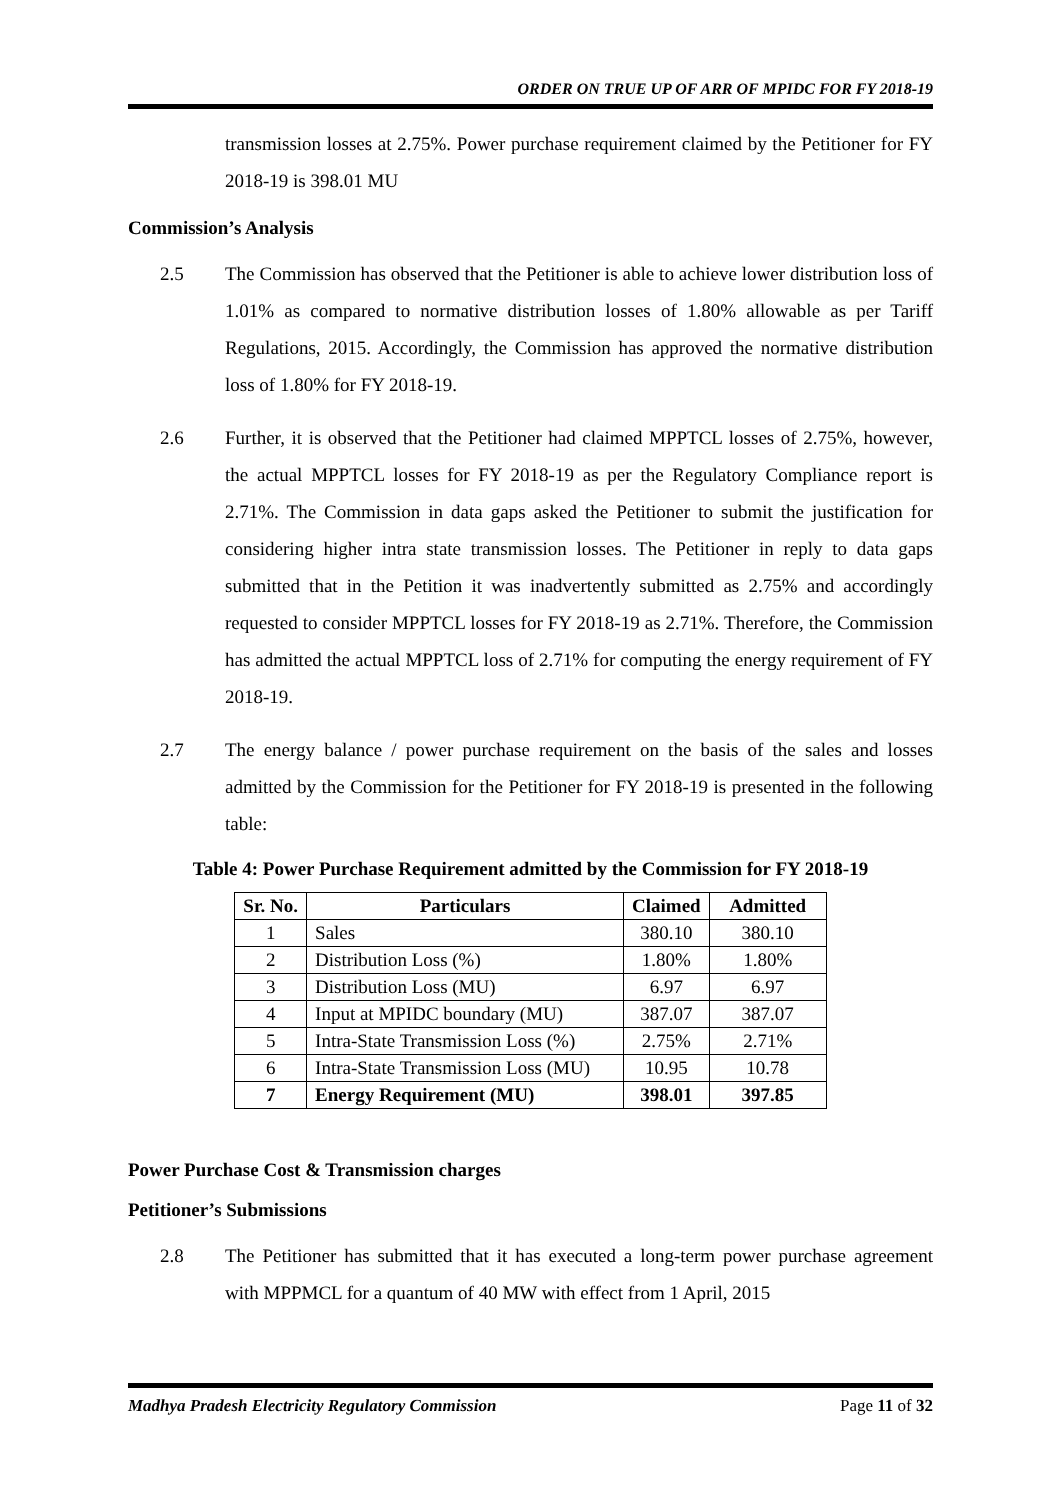ORDER ON TRUE UP OF ARR OF MPIDC FOR FY 2018-19
transmission losses at 2.75%. Power purchase requirement claimed by the Petitioner for FY 2018-19 is 398.01 MU
Commission’s Analysis
2.5 The Commission has observed that the Petitioner is able to achieve lower distribution loss of 1.01% as compared to normative distribution losses of 1.80% allowable as per Tariff Regulations, 2015. Accordingly, the Commission has approved the normative distribution loss of 1.80% for FY 2018-19.
2.6 Further, it is observed that the Petitioner had claimed MPPTCL losses of 2.75%, however, the actual MPPTCL losses for FY 2018-19 as per the Regulatory Compliance report is 2.71%. The Commission in data gaps asked the Petitioner to submit the justification for considering higher intra state transmission losses. The Petitioner in reply to data gaps submitted that in the Petition it was inadvertently submitted as 2.75% and accordingly requested to consider MPPTCL losses for FY 2018-19 as 2.71%. Therefore, the Commission has admitted the actual MPPTCL loss of 2.71% for computing the energy requirement of FY 2018-19.
2.7 The energy balance / power purchase requirement on the basis of the sales and losses admitted by the Commission for the Petitioner for FY 2018-19 is presented in the following table:
Table 4: Power Purchase Requirement admitted by the Commission for FY 2018-19
| Sr. No. | Particulars | Claimed | Admitted |
| --- | --- | --- | --- |
| 1 | Sales | 380.10 | 380.10 |
| 2 | Distribution Loss (%) | 1.80% | 1.80% |
| 3 | Distribution Loss (MU) | 6.97 | 6.97 |
| 4 | Input at MPIDC boundary (MU) | 387.07 | 387.07 |
| 5 | Intra-State Transmission Loss (%) | 2.75% | 2.71% |
| 6 | Intra-State Transmission Loss (MU) | 10.95 | 10.78 |
| 7 | Energy Requirement (MU) | 398.01 | 397.85 |
Power Purchase Cost & Transmission charges
Petitioner’s Submissions
2.8 The Petitioner has submitted that it has executed a long-term power purchase agreement with MPPMCL for a quantum of 40 MW with effect from 1 April, 2015
Madhya Pradesh Electricity Regulatory Commission Page 11 of 32